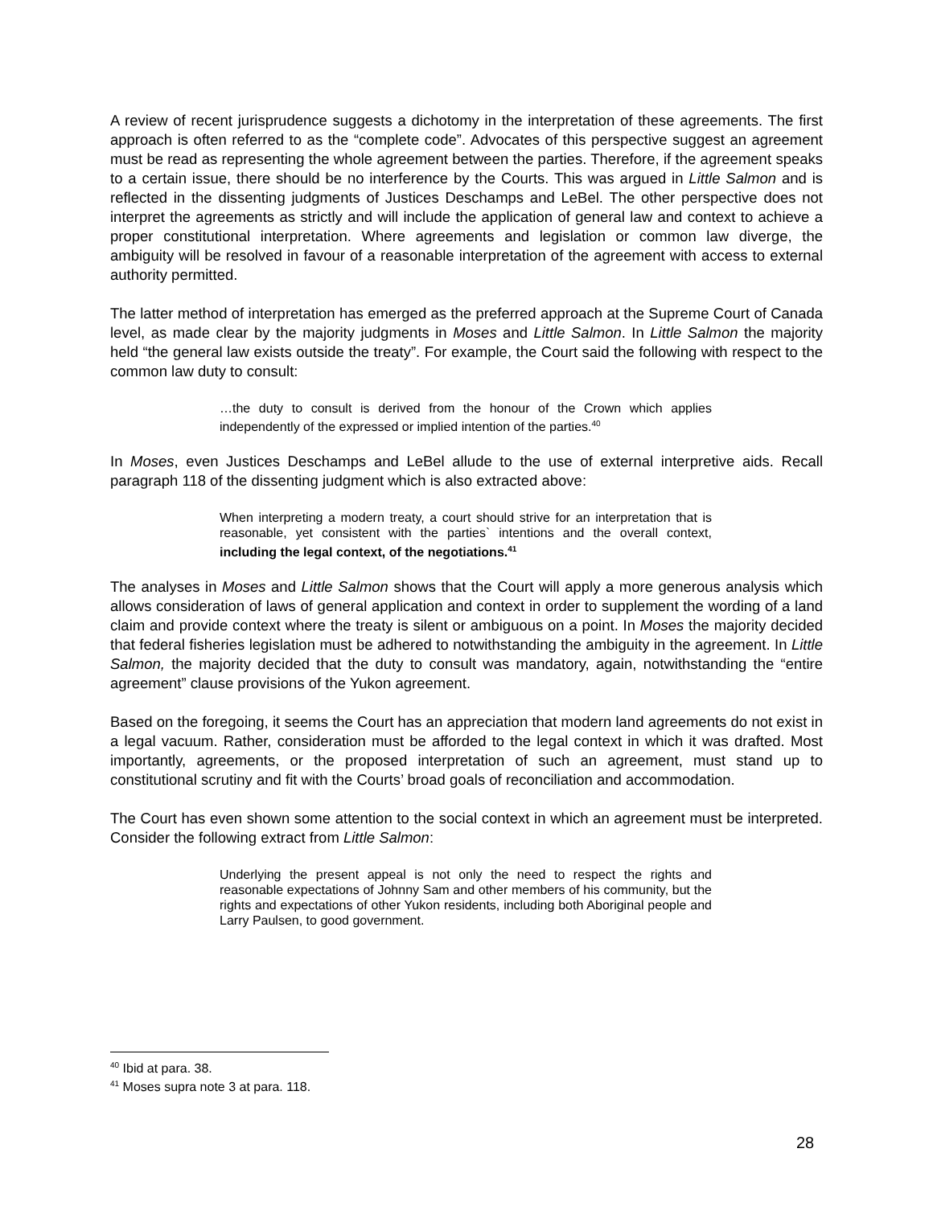A review of recent jurisprudence suggests a dichotomy in the interpretation of these agreements. The first approach is often referred to as the “complete code”. Advocates of this perspective suggest an agreement must be read as representing the whole agreement between the parties. Therefore, if the agreement speaks to a certain issue, there should be no interference by the Courts. This was argued in Little Salmon and is reflected in the dissenting judgments of Justices Deschamps and LeBel. The other perspective does not interpret the agreements as strictly and will include the application of general law and context to achieve a proper constitutional interpretation. Where agreements and legislation or common law diverge, the ambiguity will be resolved in favour of a reasonable interpretation of the agreement with access to external authority permitted.
The latter method of interpretation has emerged as the preferred approach at the Supreme Court of Canada level, as made clear by the majority judgments in Moses and Little Salmon. In Little Salmon the majority held “the general law exists outside the treaty”. For example, the Court said the following with respect to the common law duty to consult:
…the duty to consult is derived from the honour of the Crown which applies independently of the expressed or implied intention of the parties.<sup>40</sup>
In Moses, even Justices Deschamps and LeBel allude to the use of external interpretive aids. Recall paragraph 118 of the dissenting judgment which is also extracted above:
When interpreting a modern treaty, a court should strive for an interpretation that is reasonable, yet consistent with the parties` intentions and the overall context, including the legal context, of the negotiations.<sup>41</sup>
The analyses in Moses and Little Salmon shows that the Court will apply a more generous analysis which allows consideration of laws of general application and context in order to supplement the wording of a land claim and provide context where the treaty is silent or ambiguous on a point. In Moses the majority decided that federal fisheries legislation must be adhered to notwithstanding the ambiguity in the agreement. In Little Salmon, the majority decided that the duty to consult was mandatory, again, notwithstanding the “entire agreement” clause provisions of the Yukon agreement.
Based on the foregoing, it seems the Court has an appreciation that modern land agreements do not exist in a legal vacuum. Rather, consideration must be afforded to the legal context in which it was drafted. Most importantly, agreements, or the proposed interpretation of such an agreement, must stand up to constitutional scrutiny and fit with the Courts’ broad goals of reconciliation and accommodation.
The Court has even shown some attention to the social context in which an agreement must be interpreted. Consider the following extract from Little Salmon:
Underlying the present appeal is not only the need to respect the rights and reasonable expectations of Johnny Sam and other members of his community, but the rights and expectations of other Yukon residents, including both Aboriginal people and Larry Paulsen, to good government.
<sup>40</sup> Ibid at para. 38.
<sup>41</sup> Moses supra note 3 at para. 118.
28